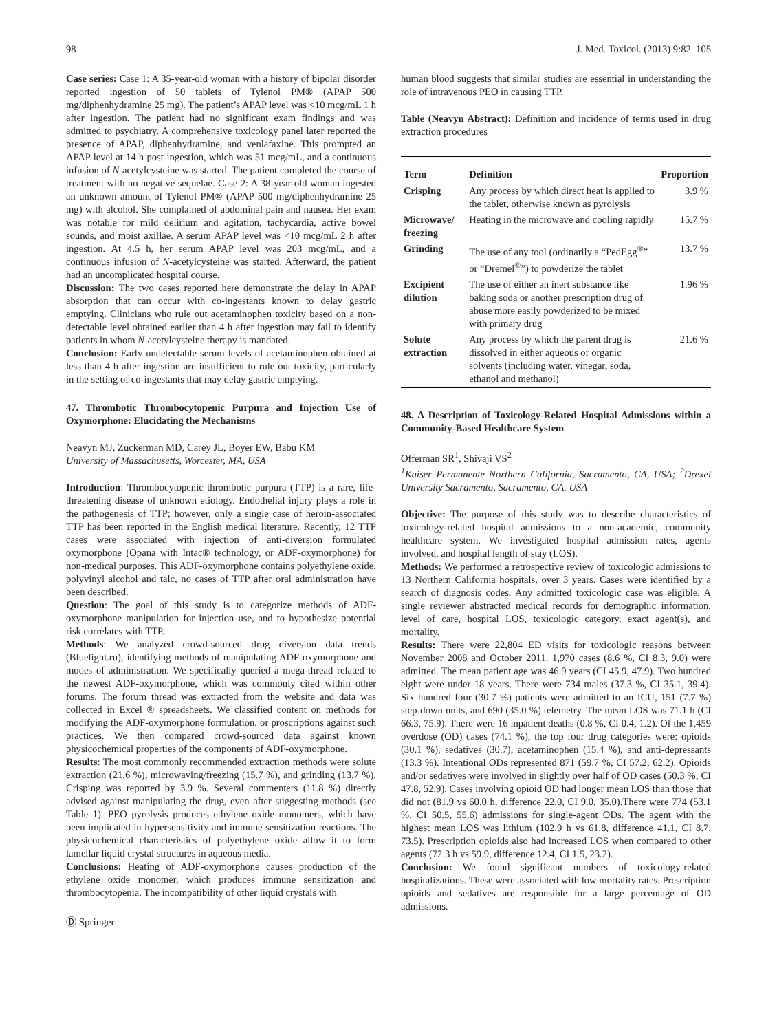98 J. Med. Toxicol. (2013) 9:82–105
Case series: Case 1: A 35-year-old woman with a history of bipolar disorder reported ingestion of 50 tablets of Tylenol PM® (APAP 500 mg/diphenhydramine 25 mg). The patient’s APAP level was <10 mcg/mL 1 h after ingestion. The patient had no significant exam findings and was admitted to psychiatry. A comprehensive toxicology panel later reported the presence of APAP, diphenhydramine, and venlafaxine. This prompted an APAP level at 14 h post-ingestion, which was 51 mcg/mL, and a continuous infusion of N-acetylcysteine was started. The patient completed the course of treatment with no negative sequelae. Case 2: A 38-year-old woman ingested an unknown amount of Tylenol PM® (APAP 500 mg/diphenhydramine 25 mg) with alcohol. She complained of abdominal pain and nausea. Her exam was notable for mild delirium and agitation, tachycardia, active bowel sounds, and moist axillae. A serum APAP level was <10 mcg/mL 2 h after ingestion. At 4.5 h, her serum APAP level was 203 mcg/mL, and a continuous infusion of N-acetylcysteine was started. Afterward, the patient had an uncomplicated hospital course.
Discussion: The two cases reported here demonstrate the delay in APAP absorption that can occur with co-ingestants known to delay gastric emptying. Clinicians who rule out acetaminophen toxicity based on a non-detectable level obtained earlier than 4 h after ingestion may fail to identify patients in whom N-acetylcysteine therapy is mandated.
Conclusion: Early undetectable serum levels of acetaminophen obtained at less than 4 h after ingestion are insufficient to rule out toxicity, particularly in the setting of co-ingestants that may delay gastric emptying.
47. Thrombotic Thrombocytopenic Purpura and Injection Use of Oxymorphone: Elucidating the Mechanisms
Neavyn MJ, Zuckerman MD, Carey JL, Boyer EW, Babu KM
University of Massachusetts, Worcester, MA, USA
Introduction: Thrombocytopenic thrombotic purpura (TTP) is a rare, life-threatening disease of unknown etiology. Endothelial injury plays a role in the pathogenesis of TTP; however, only a single case of heroin-associated TTP has been reported in the English medical literature. Recently, 12 TTP cases were associated with injection of anti-diversion formulated oxymorphone (Opana with Intac® technology, or ADF-oxymorphone) for non-medical purposes. This ADF-oxymorphone contains polyethylene oxide, polyvinyl alcohol and talc, no cases of TTP after oral administration have been described.
Question: The goal of this study is to categorize methods of ADF-oxymorphone manipulation for injection use, and to hypothesize potential risk correlates with TTP.
Methods: We analyzed crowd-sourced drug diversion data trends (Bluelight.ru), identifying methods of manipulating ADF-oxymorphone and modes of administration. We specifically queried a mega-thread related to the newest ADF-oxymorphone, which was commonly cited within other forums. The forum thread was extracted from the website and data was collected in Excel ® spreadsheets. We classified content on methods for modifying the ADF-oxymorphone formulation, or proscriptions against such practices. We then compared crowd-sourced data against known physicochemical properties of the components of ADF-oxymorphone.
Results: The most commonly recommended extraction methods were solute extraction (21.6 %), microwaving/freezing (15.7 %), and grinding (13.7 %). Crisping was reported by 3.9 %. Several commenters (11.8 %) directly advised against manipulating the drug, even after suggesting methods (see Table 1). PEO pyrolysis produces ethylene oxide monomers, which have been implicated in hypersensitivity and immune sensitization reactions. The physicochemical characteristics of polyethylene oxide allow it to form lamellar liquid crystal structures in aqueous media.
Conclusions: Heating of ADF-oxymorphone causes production of the ethylene oxide monomer, which produces immune sensitization and thrombocytopenia. The incompatibility of other liquid crystals with
Ⓓ Springer
human blood suggests that similar studies are essential in understanding the role of intravenous PEO in causing TTP.
Table (Neavyn Abstract): Definition and incidence of terms used in drug extraction procedures
| Term | Definition | Proportion |
| --- | --- | --- |
| Crisping | Any process by which direct heat is applied to the tablet, otherwise known as pyrolysis | 3.9 % |
| Microwave/ freezing | Heating in the microwave and cooling rapidly | 15.7 % |
| Grinding | The use of any tool (ordinarily a “PedEgg<sup>®</sup>” or “Dremel<sup>®</sup>”) to powderize the tablet | 13.7 % |
| Excipient dilution | The use of either an inert substance like baking soda or another prescription drug of abuse more easily powderized to be mixed with primary drug | 1.96 % |
| Solute extraction | Any process by which the parent drug is dissolved in either aqueous or organic solvents (including water, vinegar, soda, ethanol and methanol) | 21.6 % |
48. A Description of Toxicology-Related Hospital Admissions within a Community-Based Healthcare System
Offerman SR<sup>1</sup>, Shivaji VS<sup>2</sup>
<sup>1</sup> Kaiser Permanente Northern California, Sacramento, CA, USA; <sup>2</sup>Drexel University Sacramento, Sacramento, CA, USA
Objective: The purpose of this study was to describe characteristics of toxicology-related hospital admissions to a non-academic, community healthcare system. We investigated hospital admission rates, agents involved, and hospital length of stay (LOS).
Methods: We performed a retrospective review of toxicologic admissions to 13 Northern California hospitals, over 3 years. Cases were identified by a search of diagnosis codes. Any admitted toxicologic case was eligible. A single reviewer abstracted medical records for demographic information, level of care, hospital LOS, toxicologic category, exact agent(s), and mortality.
Results: There were 22,804 ED visits for toxicologic reasons between November 2008 and October 2011. 1,970 cases (8.6 %, CI 8.3, 9.0) were admitted. The mean patient age was 46.9 years (CI 45.9, 47.9). Two hundred eight were under 18 years. There were 734 males (37.3 %, CI 35.1, 39.4). Six hundred four (30.7 %) patients were admitted to an ICU, 151 (7.7 %) step-down units, and 690 (35.0 %) telemetry. The mean LOS was 71.1 h (CI 66.3, 75.9). There were 16 inpatient deaths (0.8 %, CI 0.4, 1.2). Of the 1,459 overdose (OD) cases (74.1 %), the top four drug categories were: opioids (30.1 %), sedatives (30.7), acetaminophen (15.4 %), and anti-depressants (13.3 %). Intentional ODs represented 871 (59.7 %, CI 57.2, 62.2). Opioids and/or sedatives were involved in slightly over half of OD cases (50.3 %, CI 47.8, 52.9). Cases involving opioid OD had longer mean LOS than those that did not (81.9 vs 60.0 h, difference 22.0, CI 9.0, 35.0).There were 774 (53.1 %, CI 50.5, 55.6) admissions for single-agent ODs. The agent with the highest mean LOS was lithium (102.9 h vs 61.8, difference 41.1, CI 8.7, 73.5). Prescription opioids also had increased LOS when compared to other agents (72.3 h vs 59.9, difference 12.4, CI 1.5, 23.2).
Conclusion: We found significant numbers of toxicology-related hospitalizations. These were associated with low mortality rates. Prescription opioids and sedatives are responsible for a large percentage of OD admissions.